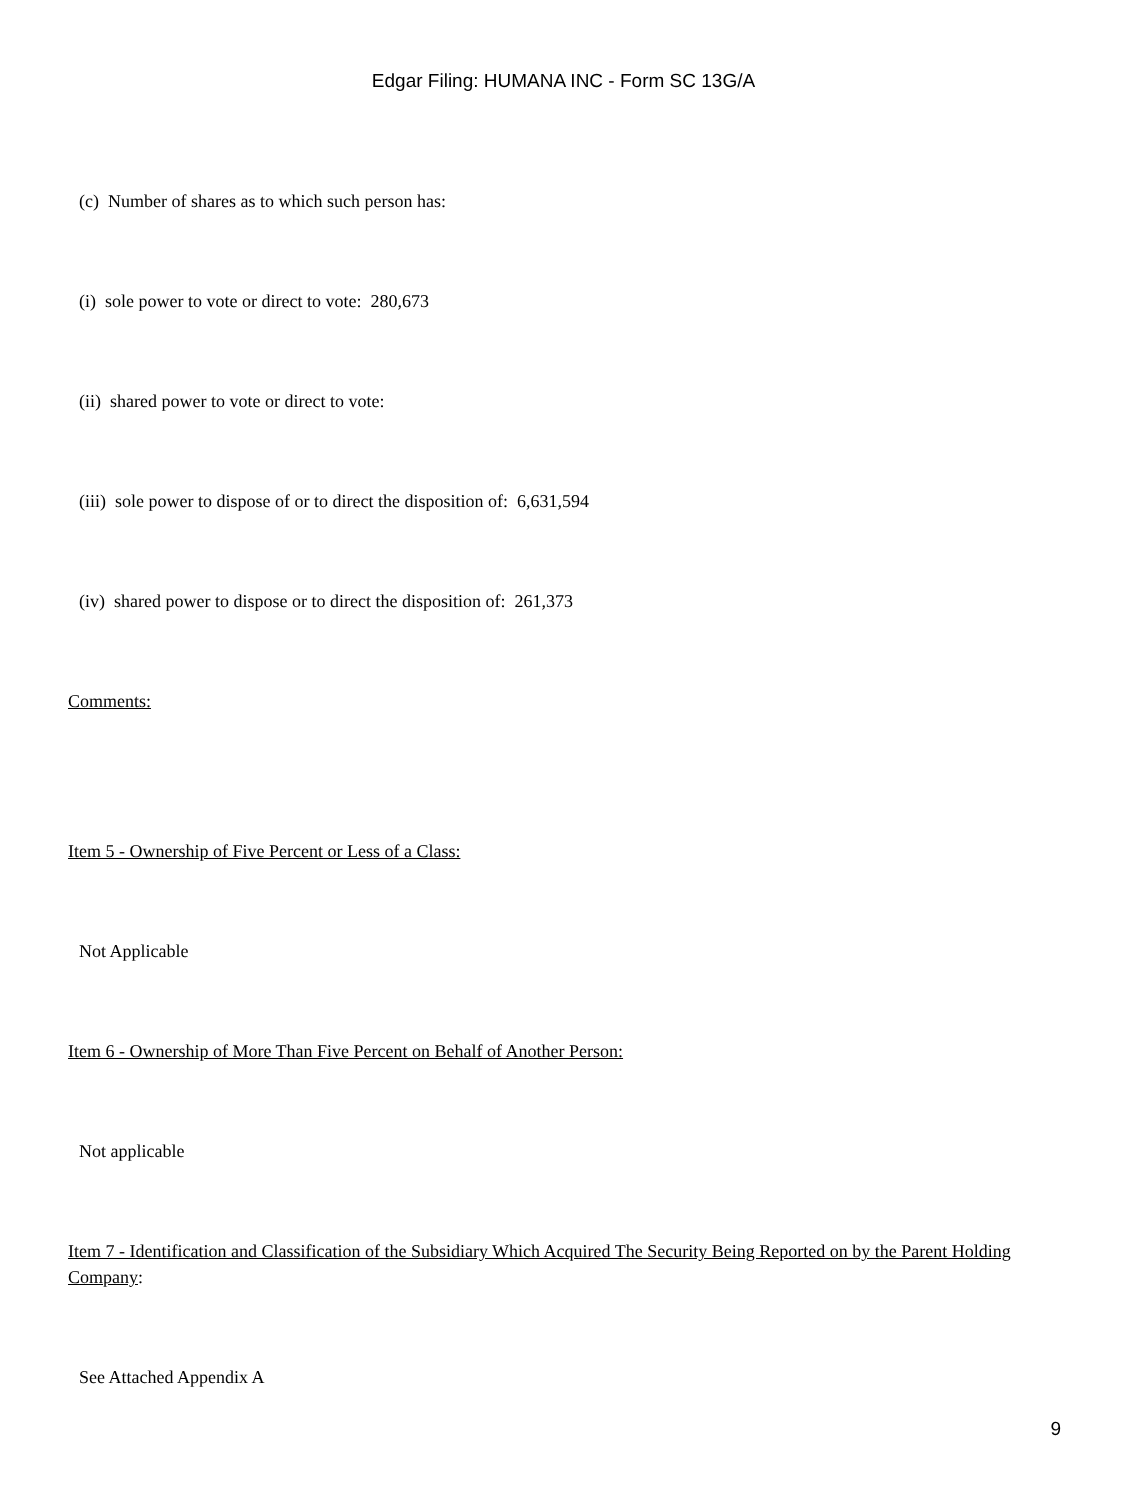Edgar Filing: HUMANA INC - Form SC 13G/A
(c) Number of shares as to which such person has:
(i) sole power to vote or direct to vote: 280,673
(ii) shared power to vote or direct to vote:
(iii) sole power to dispose of or to direct the disposition of: 6,631,594
(iv) shared power to dispose or to direct the disposition of: 261,373
Comments:
Item 5 - Ownership of Five Percent or Less of a Class:
Not Applicable
Item 6 - Ownership of More Than Five Percent on Behalf of Another Person:
Not applicable
Item 7 - Identification and Classification of the Subsidiary Which Acquired The Security Being Reported on by the Parent Holding Company:
See Attached Appendix A
9